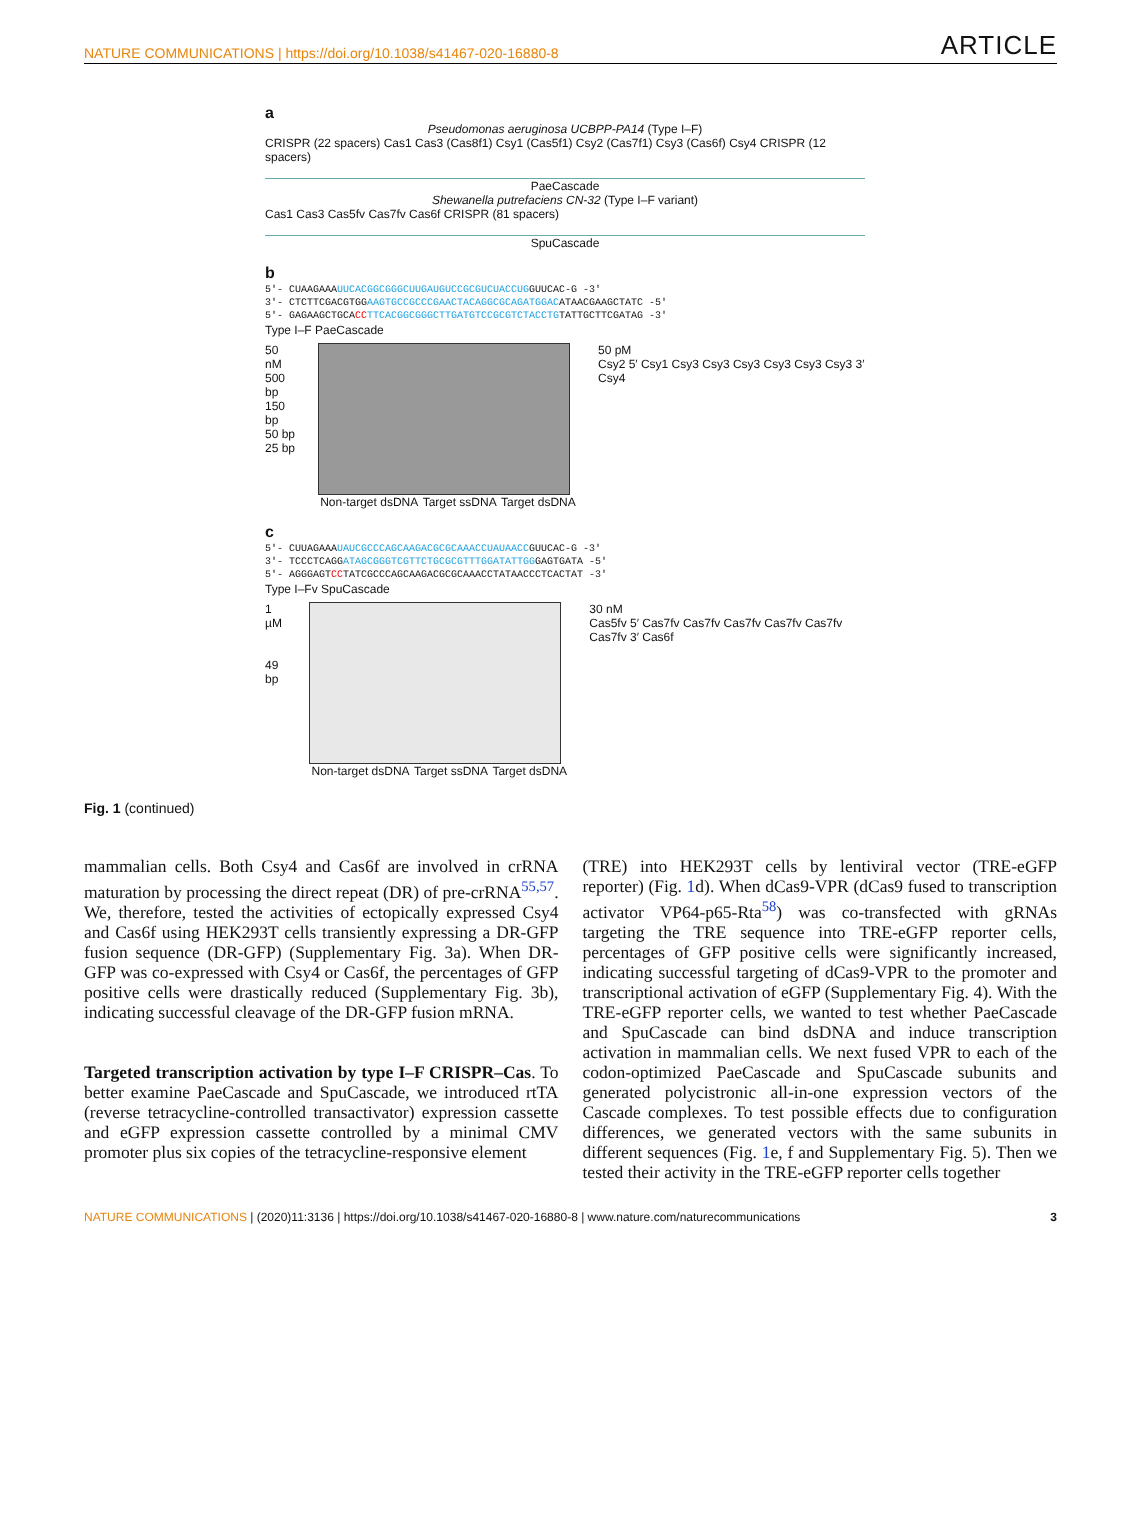NATURE COMMUNICATIONS | https://doi.org/10.1038/s41467-020-16880-8 ARTICLE
a
Pseudomonas aeruginosa UCBPP-PA14 (Type I–F)
CRISPR (22 spacers) Cas1 Cas3 (Cas8f1) Csy1 (Cas5f1) Csy2 (Cas7f1) Csy3 (Cas6f) Csy4 CRISPR (12 spacers)
PaeCascade
Shewanella putrefaciens CN-32 (Type I–F variant)
Cas1 Cas3 Cas5fv Cas7fv Cas6f CRISPR (81 spacers)
SpuCascade
b
5′- CUAAGAAAUUCACGGCGGGCUUGAUGUCCGCGUCUACCUGGUUCAC-G -3′
3′- CTCTTCGACGTGGAAGTGCCGCCCGAACTACAGGCGCAGATGGACATAACGAAGCTATC -5′
5′- GAGAAGCTGCACC TTCACGGCGGGCTTGATGTCCGCGTCTACCTGTATTGCTTCGATAG -3′
Type I–F PaeCascade
50 nM
500 bp
150 bp
50 bp
25 bp
Non-target dsDNA Target ssDNA Target dsDNA
50 pM
Csy2 5′ Csy1 Csy3 Csy3 Csy3 Csy3 Csy3 Csy3 3′ Csy4
c
5′- CUUAGAAAUAUCGCCCAGCAAGACGCGCAAACCUAUAACCGUUCAC-G -3′
3′- TCCCTCAGGATAGCGGGTCGTTCTGCGCGTTTGGATATTGGGAGTGATA -5′
5′- AGGGAGTCCTATCGCCCAGCAAGACGCGCAAACCTATAACCCTCACTAT -3′
Type I–Fv SpuCascade
1 µM
49 bp
Non-target dsDNA Target ssDNA Target dsDNA
30 nM
Cas5fv 5′ Cas7fv Cas7fv Cas7fv Cas7fv Cas7fv Cas7fv 3′ Cas6f
Fig. 1 (continued)
mammalian cells. Both Csy4 and Cas6f are involved in crRNA maturation by processing the direct repeat (DR) of pre-crRNA<sup>55,57</sup>. We, therefore, tested the activities of ectopically expressed Csy4 and Cas6f using HEK293T cells transiently expressing a DR-GFP fusion sequence (DR-GFP) (Supplementary Fig. 3a). When DR-GFP was co-expressed with Csy4 or Cas6f, the percentages of GFP positive cells were drastically reduced (Supplementary Fig. 3b), indicating successful cleavage of the DR-GFP fusion mRNA.
Targeted transcription activation by type I–F CRISPR–Cas. To better examine PaeCascade and SpuCascade, we introduced rtTA (reverse tetracycline-controlled transactivator) expression cassette and eGFP expression cassette controlled by a minimal CMV promoter plus six copies of the tetracycline-responsive element
(TRE) into HEK293T cells by lentiviral vector (TRE-eGFP reporter) (Fig. 1d). When dCas9-VPR (dCas9 fused to transcription activator VP64-p65-Rta<sup>58</sup>) was co-transfected with gRNAs targeting the TRE sequence into TRE-eGFP reporter cells, percentages of GFP positive cells were significantly increased, indicating successful targeting of dCas9-VPR to the promoter and transcriptional activation of eGFP (Supplementary Fig. 4). With the TRE-eGFP reporter cells, we wanted to test whether PaeCascade and SpuCascade can bind dsDNA and induce transcription activation in mammalian cells. We next fused VPR to each of the codon-optimized PaeCascade and SpuCascade subunits and generated polycistronic all-in-one expression vectors of the Cascade complexes. To test possible effects due to configuration differences, we generated vectors with the same subunits in different sequences (Fig. 1e, f and Supplementary Fig. 5). Then we tested their activity in the TRE-eGFP reporter cells together
NATURE COMMUNICATIONS | (2020)11:3136 | https://doi.org/10.1038/s41467-020-16880-8 | www.nature.com/naturecommunications 3